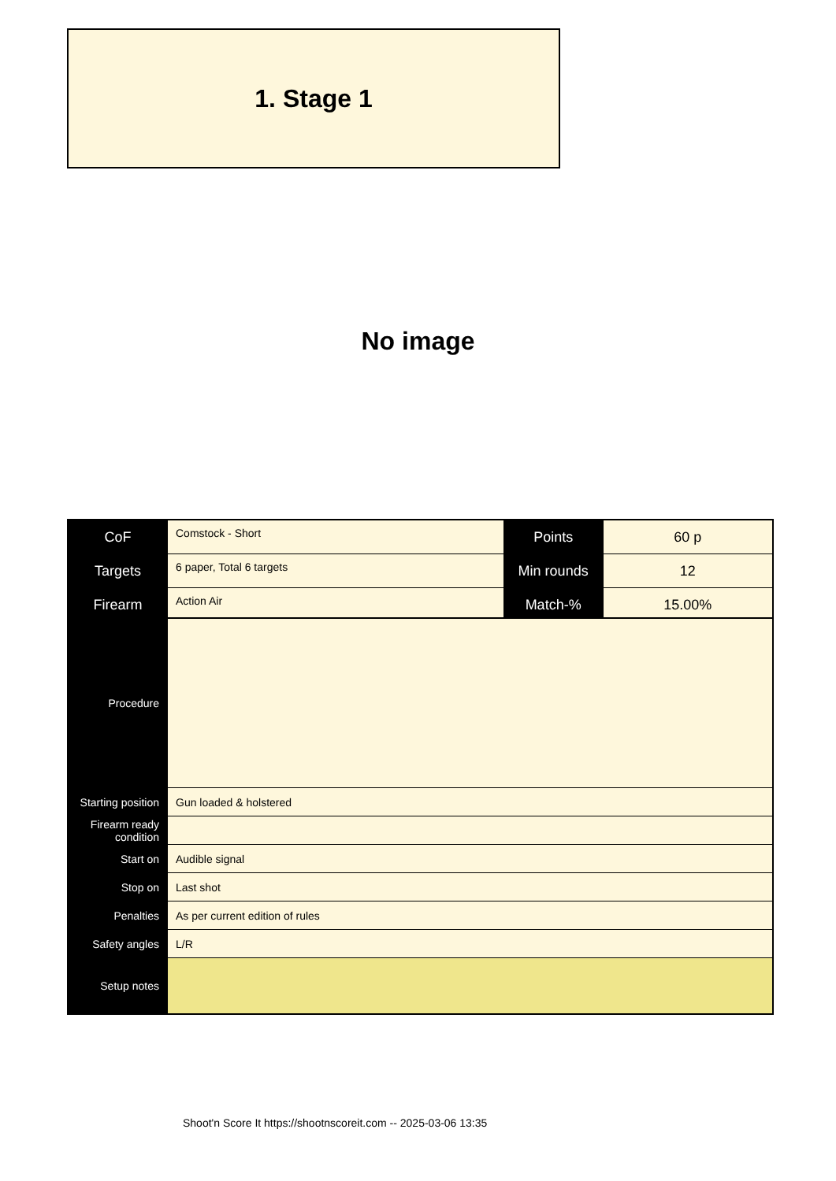1. Stage 1
No image
| CoF | Comstock - Short | Points | 60 p |
| Targets | 6 paper, Total 6 targets | Min rounds | 12 |
| Firearm | Action Air | Match-% | 15.00% |
| Procedure | |
| Starting position | Gun loaded & holstered |
| Firearm ready condition | |
| Start on | Audible signal |
| Stop on | Last shot |
| Penalties | As per current edition of rules |
| Safety angles | L/R |
| Setup notes | |
Shoot'n Score It https://shootnscoreit.com -- 2025-03-06 13:35